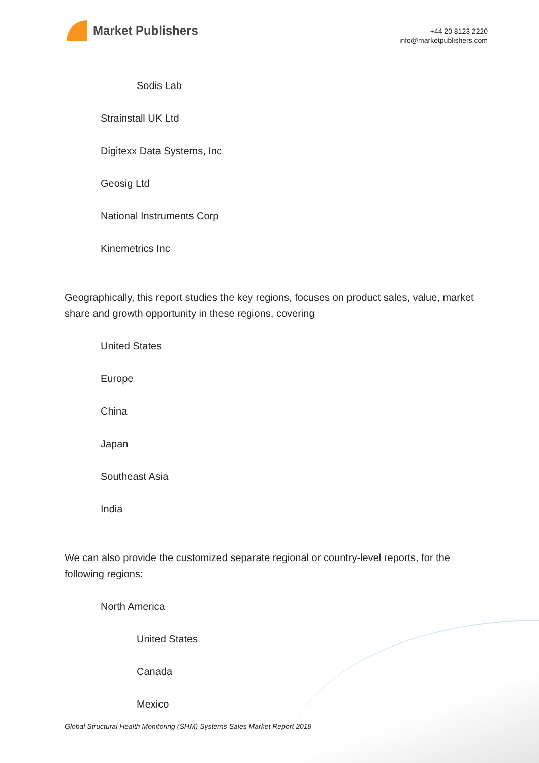Market Publishers
+44 20 8123 2220
info@marketpublishers.com
Sodis Lab
Strainstall UK Ltd
Digitexx Data Systems, Inc
Geosig Ltd
National Instruments Corp
Kinemetrics Inc
Geographically, this report studies the key regions, focuses on product sales, value, market share and growth opportunity in these regions, covering
United States
Europe
China
Japan
Southeast Asia
India
We can also provide the customized separate regional or country-level reports, for the following regions:
North America
United States
Canada
Mexico
Global Structural Health Monitoring (SHM) Systems Sales Market Report 2018